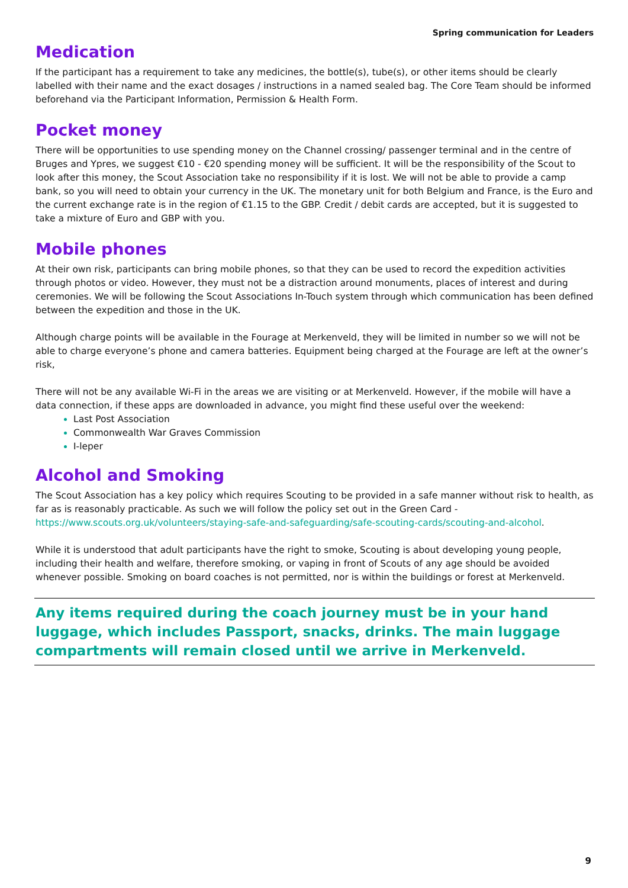Spring communication for Leaders
Medication
If the participant has a requirement to take any medicines, the bottle(s), tube(s), or other items should be clearly labelled with their name and the exact dosages / instructions in a named sealed bag. The Core Team should be informed beforehand via the Participant Information, Permission & Health Form.
Pocket money
There will be opportunities to use spending money on the Channel crossing/ passenger terminal and in the centre of Bruges and Ypres, we suggest €10 - €20 spending money will be sufficient. It will be the responsibility of the Scout to look after this money, the Scout Association take no responsibility if it is lost. We will not be able to provide a camp bank, so you will need to obtain your currency in the UK. The monetary unit for both Belgium and France, is the Euro and the current exchange rate is in the region of €1.15 to the GBP. Credit / debit cards are accepted, but it is suggested to take a mixture of Euro and GBP with you.
Mobile phones
At their own risk, participants can bring mobile phones, so that they can be used to record the expedition activities through photos or video. However, they must not be a distraction around monuments, places of interest and during ceremonies. We will be following the Scout Associations In-Touch system through which communication has been defined between the expedition and those in the UK.
Although charge points will be available in the Fourage at Merkenveld, they will be limited in number so we will not be able to charge everyone’s phone and camera batteries. Equipment being charged at the Fourage are left at the owner’s risk,
There will not be any available Wi-Fi in the areas we are visiting or at Merkenveld. However, if the mobile will have a data connection, if these apps are downloaded in advance, you might find these useful over the weekend:
Last Post Association
Commonwealth War Graves Commission
I-leper
Alcohol and Smoking
The Scout Association has a key policy which requires Scouting to be provided in a safe manner without risk to health, as far as is reasonably practicable. As such we will follow the policy set out in the Green Card - https://www.scouts.org.uk/volunteers/staying-safe-and-safeguarding/safe-scouting-cards/scouting-and-alcohol.
While it is understood that adult participants have the right to smoke, Scouting is about developing young people, including their health and welfare, therefore smoking, or vaping in front of Scouts of any age should be avoided whenever possible. Smoking on board coaches is not permitted, nor is within the buildings or forest at Merkenveld.
Any items required during the coach journey must be in your hand luggage, which includes Passport, snacks, drinks. The main luggage compartments will remain closed until we arrive in Merkenveld.
9